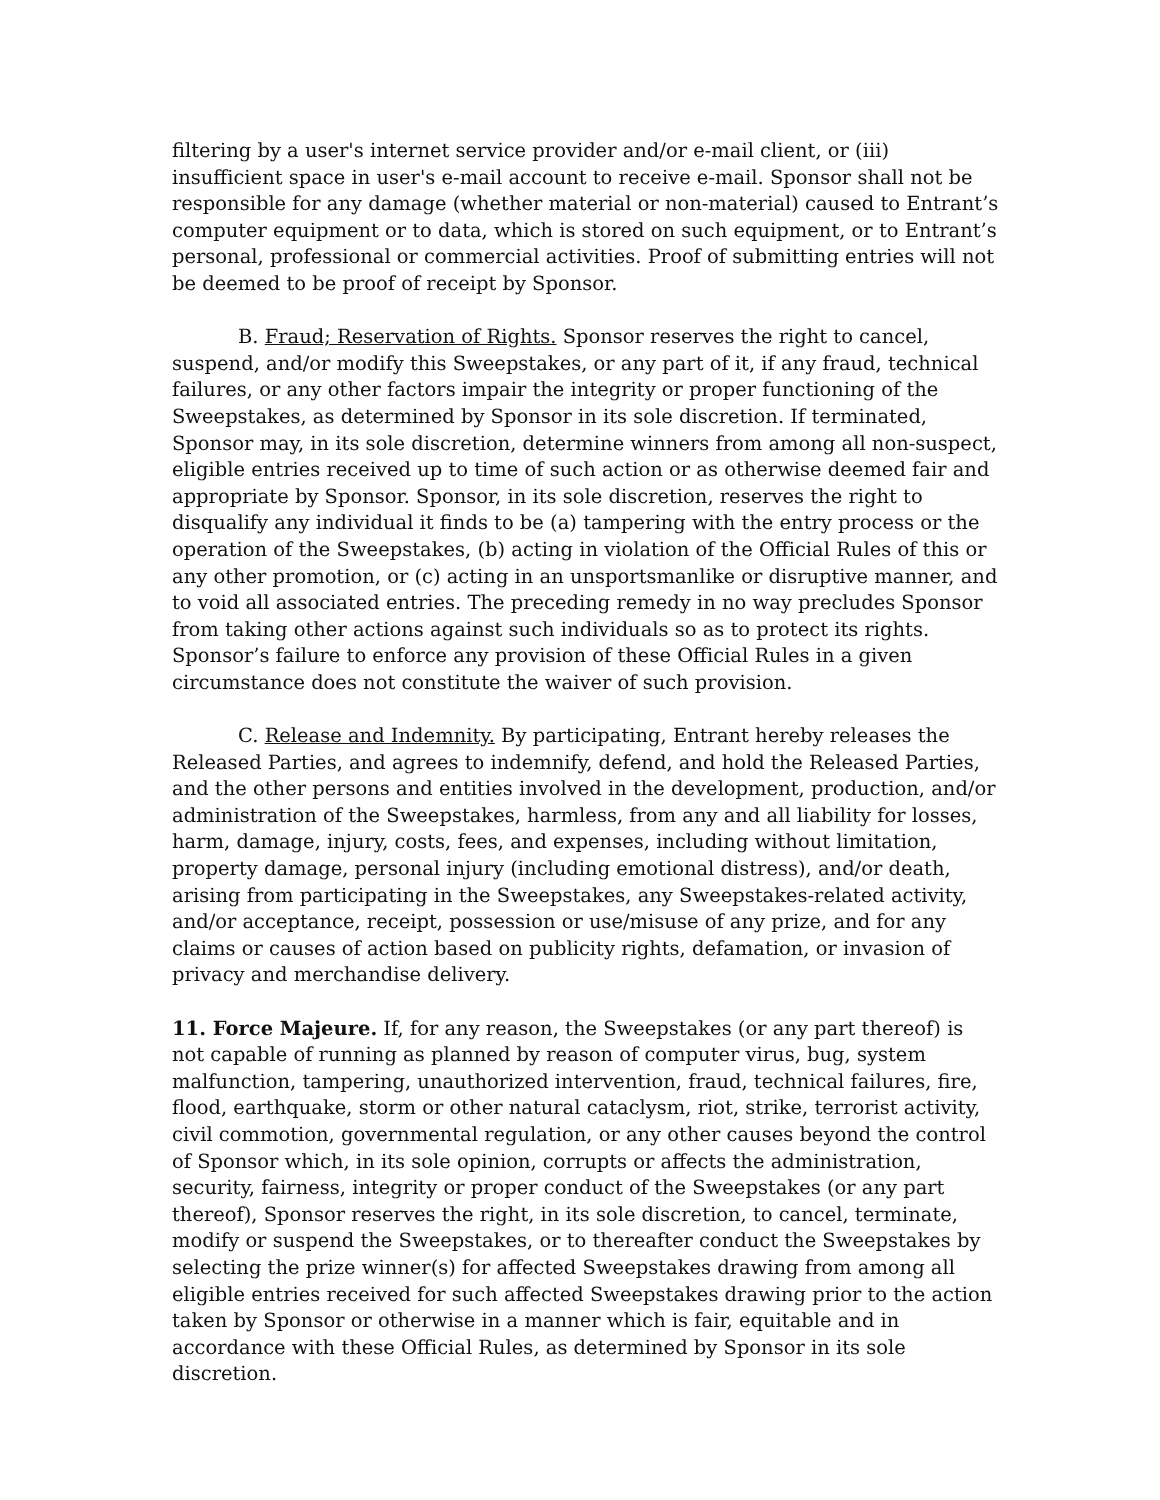filtering by a user's internet service provider and/or e-mail client, or (iii) insufficient space in user's e-mail account to receive e-mail. Sponsor shall not be responsible for any damage (whether material or non-material) caused to Entrant’s computer equipment or to data, which is stored on such equipment, or to Entrant’s personal, professional or commercial activities. Proof of submitting entries will not be deemed to be proof of receipt by Sponsor.
B. Fraud; Reservation of Rights. Sponsor reserves the right to cancel, suspend, and/or modify this Sweepstakes, or any part of it, if any fraud, technical failures, or any other factors impair the integrity or proper functioning of the Sweepstakes, as determined by Sponsor in its sole discretion. If terminated, Sponsor may, in its sole discretion, determine winners from among all non-suspect, eligible entries received up to time of such action or as otherwise deemed fair and appropriate by Sponsor. Sponsor, in its sole discretion, reserves the right to disqualify any individual it finds to be (a) tampering with the entry process or the operation of the Sweepstakes, (b) acting in violation of the Official Rules of this or any other promotion, or (c) acting in an unsportsmanlike or disruptive manner, and to void all associated entries. The preceding remedy in no way precludes Sponsor from taking other actions against such individuals so as to protect its rights. Sponsor’s failure to enforce any provision of these Official Rules in a given circumstance does not constitute the waiver of such provision.
C. Release and Indemnity. By participating, Entrant hereby releases the Released Parties, and agrees to indemnify, defend, and hold the Released Parties, and the other persons and entities involved in the development, production, and/or administration of the Sweepstakes, harmless, from any and all liability for losses, harm, damage, injury, costs, fees, and expenses, including without limitation, property damage, personal injury (including emotional distress), and/or death, arising from participating in the Sweepstakes, any Sweepstakes-related activity, and/or acceptance, receipt, possession or use/misuse of any prize, and for any claims or causes of action based on publicity rights, defamation, or invasion of privacy and merchandise delivery.
11. Force Majeure. If, for any reason, the Sweepstakes (or any part thereof) is not capable of running as planned by reason of computer virus, bug, system malfunction, tampering, unauthorized intervention, fraud, technical failures, fire, flood, earthquake, storm or other natural cataclysm, riot, strike, terrorist activity, civil commotion, governmental regulation, or any other causes beyond the control of Sponsor which, in its sole opinion, corrupts or affects the administration, security, fairness, integrity or proper conduct of the Sweepstakes (or any part thereof), Sponsor reserves the right, in its sole discretion, to cancel, terminate, modify or suspend the Sweepstakes, or to thereafter conduct the Sweepstakes by selecting the prize winner(s) for affected Sweepstakes drawing from among all eligible entries received for such affected Sweepstakes drawing prior to the action taken by Sponsor or otherwise in a manner which is fair, equitable and in accordance with these Official Rules, as determined by Sponsor in its sole discretion.